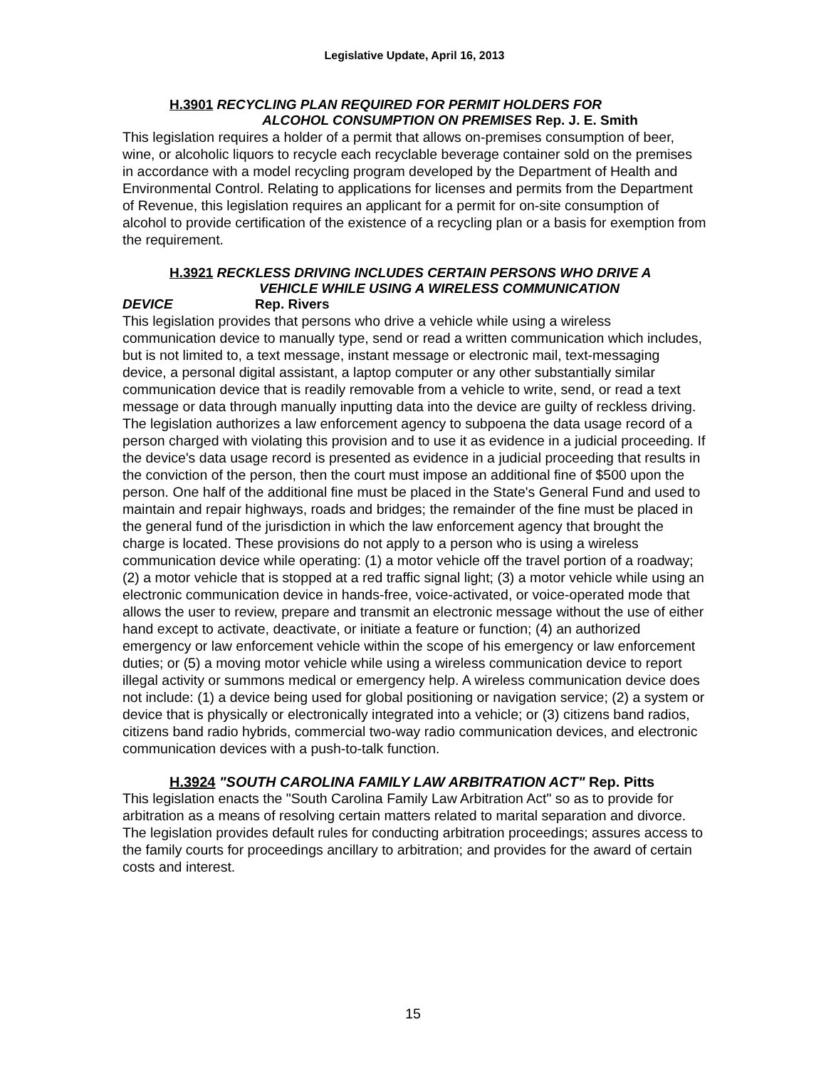Legislative Update, April 16, 2013
H.3901 RECYCLING PLAN REQUIRED FOR PERMIT HOLDERS FOR
ALCOHOL CONSUMPTION ON PREMISES Rep. J. E. Smith
This legislation requires a holder of a permit that allows on-premises consumption of beer, wine, or alcoholic liquors to recycle each recyclable beverage container sold on the premises in accordance with a model recycling program developed by the Department of Health and Environmental Control. Relating to applications for licenses and permits from the Department of Revenue, this legislation requires an applicant for a permit for on-site consumption of alcohol to provide certification of the existence of a recycling plan or a basis for exemption from the requirement.
H.3921 RECKLESS DRIVING INCLUDES CERTAIN PERSONS WHO DRIVE A
VEHICLE WHILE USING A WIRELESS COMMUNICATION
DEVICE Rep. Rivers
This legislation provides that persons who drive a vehicle while using a wireless communication device to manually type, send or read a written communication which includes, but is not limited to, a text message, instant message or electronic mail, text-messaging device, a personal digital assistant, a laptop computer or any other substantially similar communication device that is readily removable from a vehicle to write, send, or read a text message or data through manually inputting data into the device are guilty of reckless driving. The legislation authorizes a law enforcement agency to subpoena the data usage record of a person charged with violating this provision and to use it as evidence in a judicial proceeding. If the device's data usage record is presented as evidence in a judicial proceeding that results in the conviction of the person, then the court must impose an additional fine of $500 upon the person. One half of the additional fine must be placed in the State's General Fund and used to maintain and repair highways, roads and bridges; the remainder of the fine must be placed in the general fund of the jurisdiction in which the law enforcement agency that brought the charge is located. These provisions do not apply to a person who is using a wireless communication device while operating: (1) a motor vehicle off the travel portion of a roadway; (2) a motor vehicle that is stopped at a red traffic signal light; (3) a motor vehicle while using an electronic communication device in hands-free, voice-activated, or voice-operated mode that allows the user to review, prepare and transmit an electronic message without the use of either hand except to activate, deactivate, or initiate a feature or function; (4) an authorized emergency or law enforcement vehicle within the scope of his emergency or law enforcement duties; or (5) a moving motor vehicle while using a wireless communication device to report illegal activity or summons medical or emergency help. A wireless communication device does not include: (1) a device being used for global positioning or navigation service; (2) a system or device that is physically or electronically integrated into a vehicle; or (3) citizens band radios, citizens band radio hybrids, commercial two-way radio communication devices, and electronic communication devices with a push-to-talk function.
H.3924 "SOUTH CAROLINA FAMILY LAW ARBITRATION ACT" Rep. Pitts
This legislation enacts the "South Carolina Family Law Arbitration Act" so as to provide for arbitration as a means of resolving certain matters related to marital separation and divorce. The legislation provides default rules for conducting arbitration proceedings; assures access to the family courts for proceedings ancillary to arbitration; and provides for the award of certain costs and interest.
15